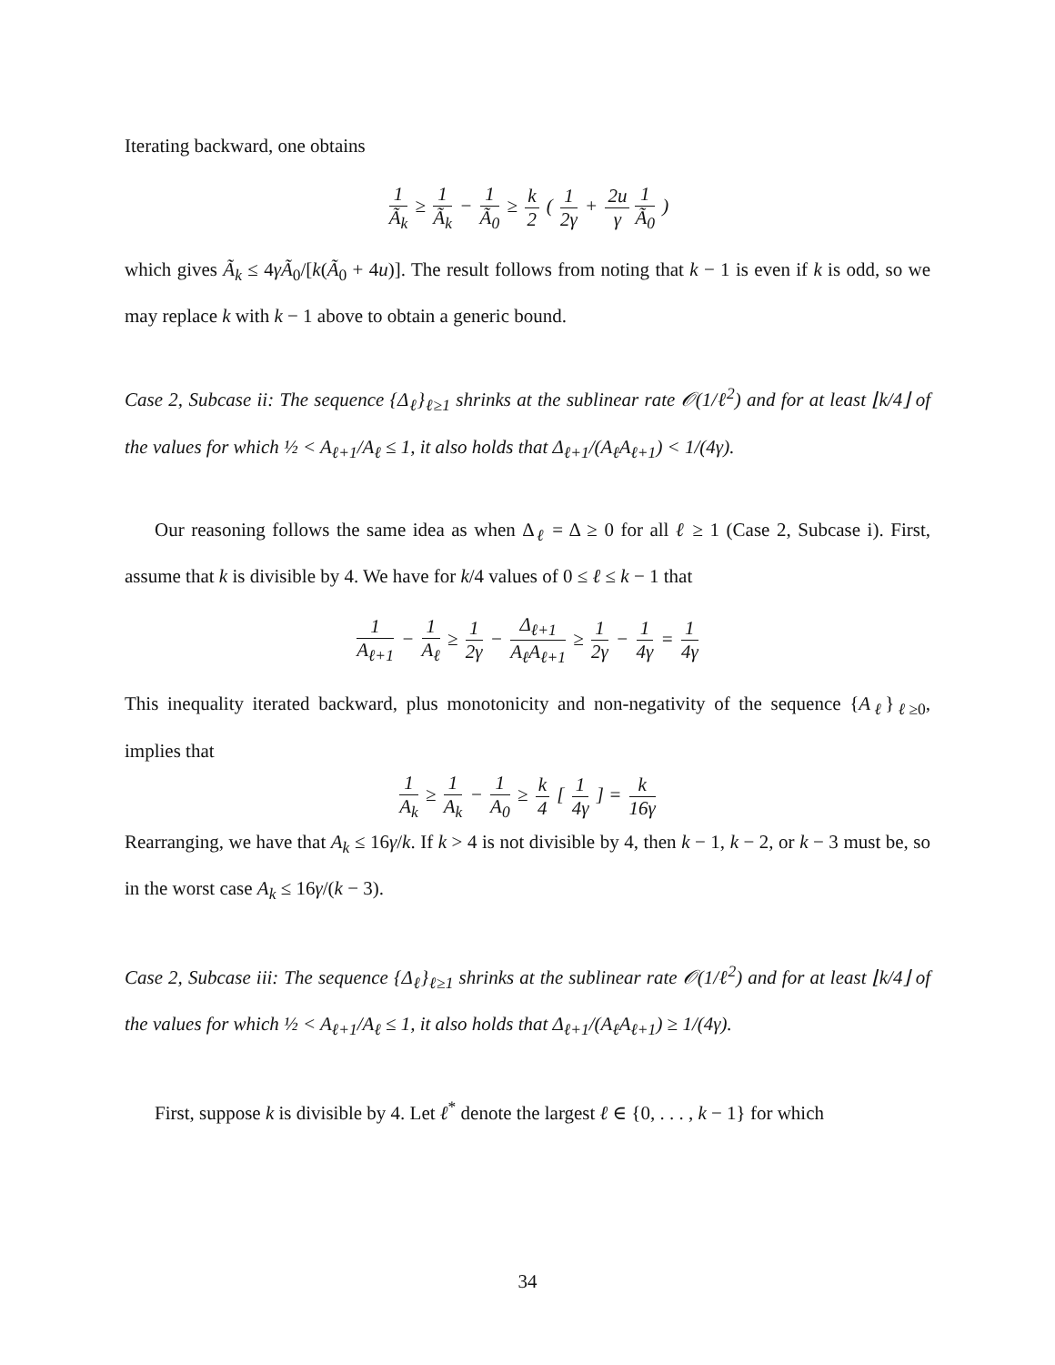Iterating backward, one obtains
1 Ã<sub>k</sub> ≥ 1 Ã<sub>k</sub> − 1 Ã<sub>0</sub> ≥ k 2 ( 1 2γ + 2u γ 1 Ã<sub>0</sub> )
which gives Ã<sub>k</sub> ≤ 4γÃ<sub>0</sub>/[k(Ã<sub>0</sub> + 4u)]. The result follows from noting that k − 1 is even if k is odd, so we may replace k with k − 1 above to obtain a generic bound.
Case 2, Subcase ii: The sequence {Δ<sub>ℓ</sub>}<sub>ℓ≥1</sub> shrinks at the sublinear rate 𝒪(1/ℓ<sup>2</sup>) and for at least ⌊k/4⌋ of the values for which ½ < A<sub>ℓ+1</sub>/A<sub>ℓ</sub> ≤ 1, it also holds that Δ<sub>ℓ+1</sub>/(A<sub>ℓ</sub>A<sub>ℓ+1</sub>) < 1/(4γ).
Our reasoning follows the same idea as when Δ<sub>ℓ</sub> = Δ ≥ 0 for all ℓ ≥ 1 (Case 2, Subcase i). First, assume that k is divisible by 4. We have for k/4 values of 0 ≤ ℓ ≤ k − 1 that
1 A<sub>ℓ+1</sub> − 1 A<sub>ℓ</sub> ≥ 1 2γ − Δ<sub>ℓ+1</sub> A<sub>ℓ</sub>A<sub>ℓ+1</sub> ≥ 1 2γ − 1 4γ = 1 4γ
This inequality iterated backward, plus monotonicity and non-negativity of the sequence {A<sub>ℓ</sub>}<sub>ℓ≥0</sub>, implies that
1 A<sub>k</sub> ≥ 1 A<sub>k</sub> − 1 A<sub>0</sub> ≥ k 4 [ 1 4γ ] = k 16γ
Rearranging, we have that A<sub>k</sub> ≤ 16γ/k. If k > 4 is not divisible by 4, then k − 1, k − 2, or k − 3 must be, so in the worst case A<sub>k</sub> ≤ 16γ/(k − 3).
Case 2, Subcase iii: The sequence {Δ<sub>ℓ</sub>}<sub>ℓ≥1</sub> shrinks at the sublinear rate 𝒪(1/ℓ<sup>2</sup>) and for at least ⌊k/4⌋ of the values for which ½ < A<sub>ℓ+1</sub>/A<sub>ℓ</sub> ≤ 1, it also holds that Δ<sub>ℓ+1</sub>/(A<sub>ℓ</sub>A<sub>ℓ+1</sub>) ≥ 1/(4γ).
First, suppose k is divisible by 4. Let ℓ<sup>*</sup> denote the largest ℓ ∈ {0, . . . , k − 1} for which
34